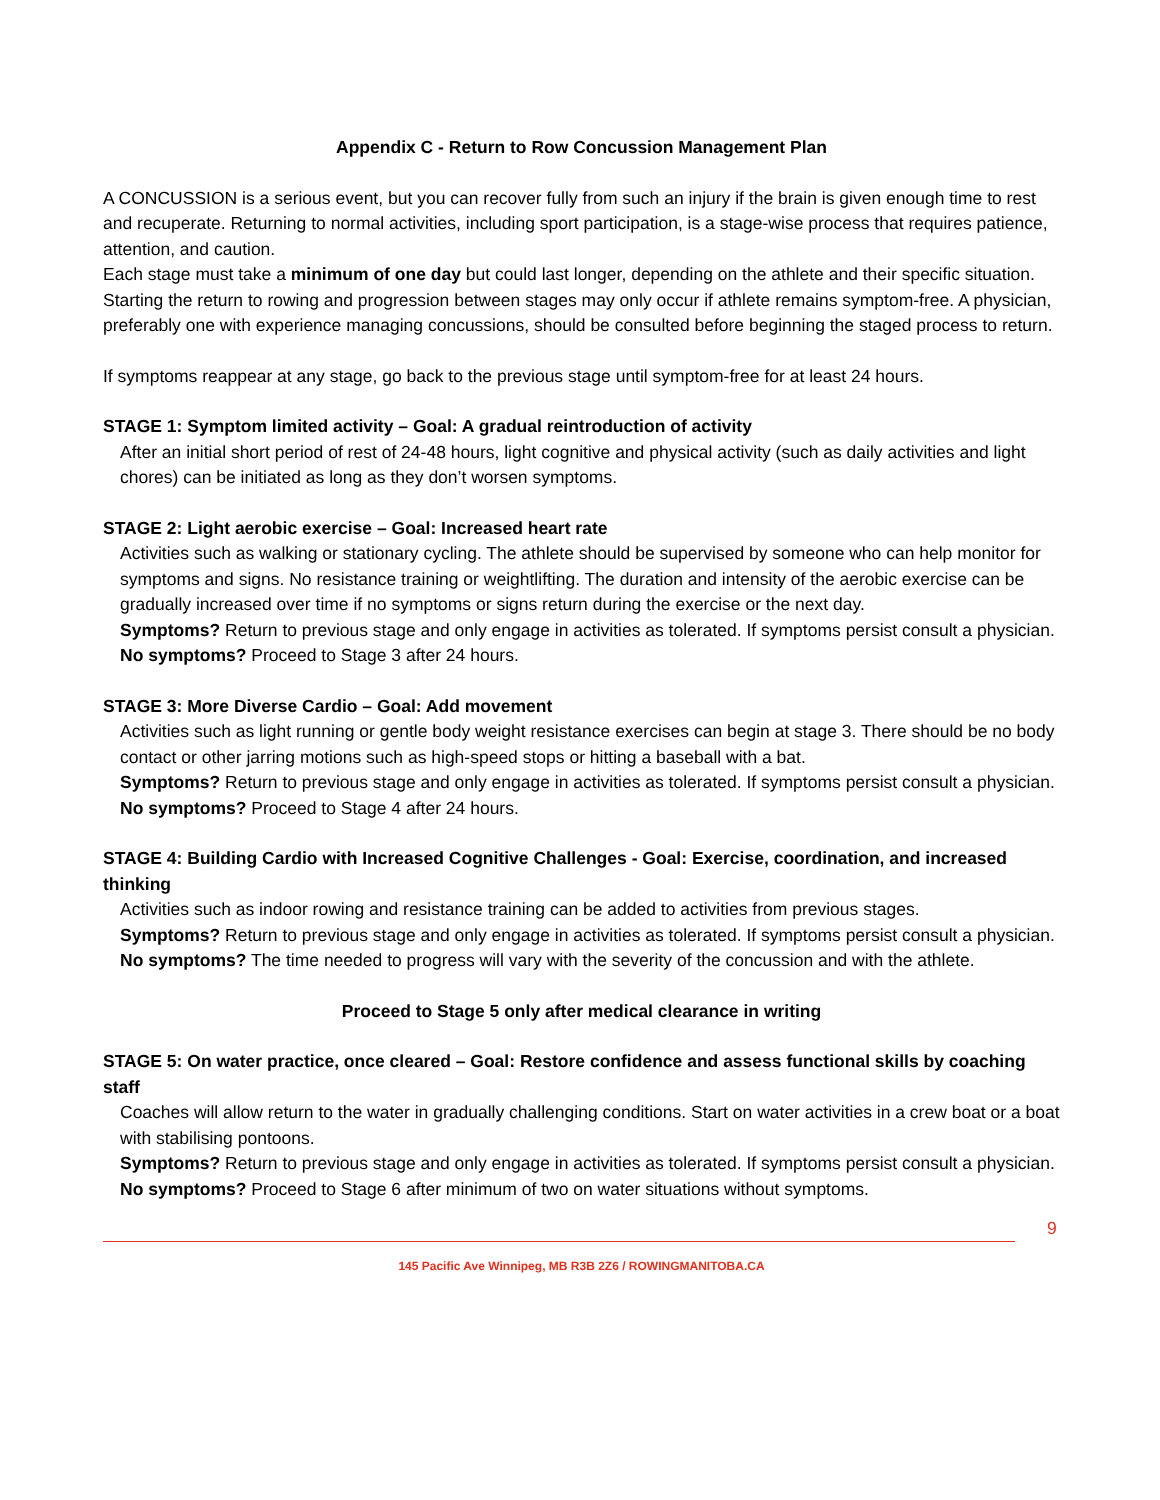Appendix C - Return to Row Concussion Management Plan
A CONCUSSION is a serious event, but you can recover fully from such an injury if the brain is given enough time to rest and recuperate. Returning to normal activities, including sport participation, is a stage-wise process that requires patience, attention, and caution.
Each stage must take a minimum of one day but could last longer, depending on the athlete and their specific situation. Starting the return to rowing and progression between stages may only occur if athlete remains symptom-free. A physician, preferably one with experience managing concussions, should be consulted before beginning the staged process to return.
If symptoms reappear at any stage, go back to the previous stage until symptom-free for at least 24 hours.
STAGE 1: Symptom limited activity – Goal: A gradual reintroduction of activity
After an initial short period of rest of 24-48 hours, light cognitive and physical activity (such as daily activities and light chores) can be initiated as long as they don’t worsen symptoms.
STAGE 2: Light aerobic exercise – Goal: Increased heart rate
Activities such as walking or stationary cycling. The athlete should be supervised by someone who can help monitor for symptoms and signs. No resistance training or weightlifting. The duration and intensity of the aerobic exercise can be gradually increased over time if no symptoms or signs return during the exercise or the next day.
Symptoms? Return to previous stage and only engage in activities as tolerated. If symptoms persist consult a physician.
No symptoms? Proceed to Stage 3 after 24 hours.
STAGE 3: More Diverse Cardio – Goal: Add movement
Activities such as light running or gentle body weight resistance exercises can begin at stage 3. There should be no body contact or other jarring motions such as high-speed stops or hitting a baseball with a bat.
Symptoms? Return to previous stage and only engage in activities as tolerated. If symptoms persist consult a physician.
No symptoms? Proceed to Stage 4 after 24 hours.
STAGE 4: Building Cardio with Increased Cognitive Challenges - Goal: Exercise, coordination, and increased thinking
Activities such as indoor rowing and resistance training can be added to activities from previous stages.
Symptoms? Return to previous stage and only engage in activities as tolerated. If symptoms persist consult a physician.
No symptoms? The time needed to progress will vary with the severity of the concussion and with the athlete.
Proceed to Stage 5 only after medical clearance in writing
STAGE 5: On water practice, once cleared – Goal: Restore confidence and assess functional skills by coaching staff
Coaches will allow return to the water in gradually challenging conditions. Start on water activities in a crew boat or a boat with stabilising pontoons.
Symptoms? Return to previous stage and only engage in activities as tolerated. If symptoms persist consult a physician.
No symptoms? Proceed to Stage 6 after minimum of two on water situations without symptoms.
9
145 Pacific Ave Winnipeg, MB R3B 2Z6 / ROWINGMANITOBA.CA